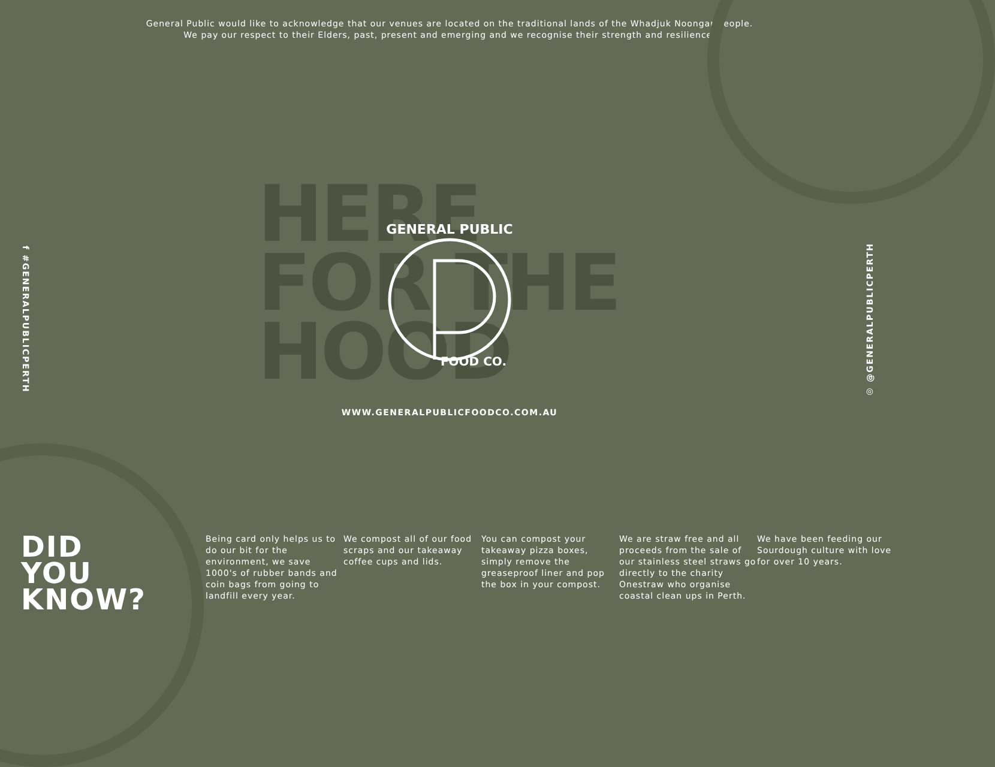General Public would like to acknowledge that our venues are located on the traditional lands of the Whadjuk Noongar people.
We pay our respect to their Elders, past, present and emerging and we recognise their strength and resilience.
HERE
FOR THE
HOOD
GENERAL PUBLIC
FOOD CO.
WWW.GENERALPUBLICFOODCO.COM.AU
f #GENERALPUBLICPERTH
◎ @GENERALPUBLICPERTH
DID
YOU
KNOW?
Being card only helps us to do our bit for the environment, we save 1000's of rubber bands and coin bags from going to landfill every year.
We compost all of our food scraps and our takeaway coffee cups and lids.
You can compost your takeaway pizza boxes, simply remove the greaseproof liner and pop the box in your compost.
We are straw free and all proceeds from the sale of our stainless steel straws go directly to the charity Onestraw who organise coastal clean ups in Perth.
We have been feeding our Sourdough culture with love for over 10 years.